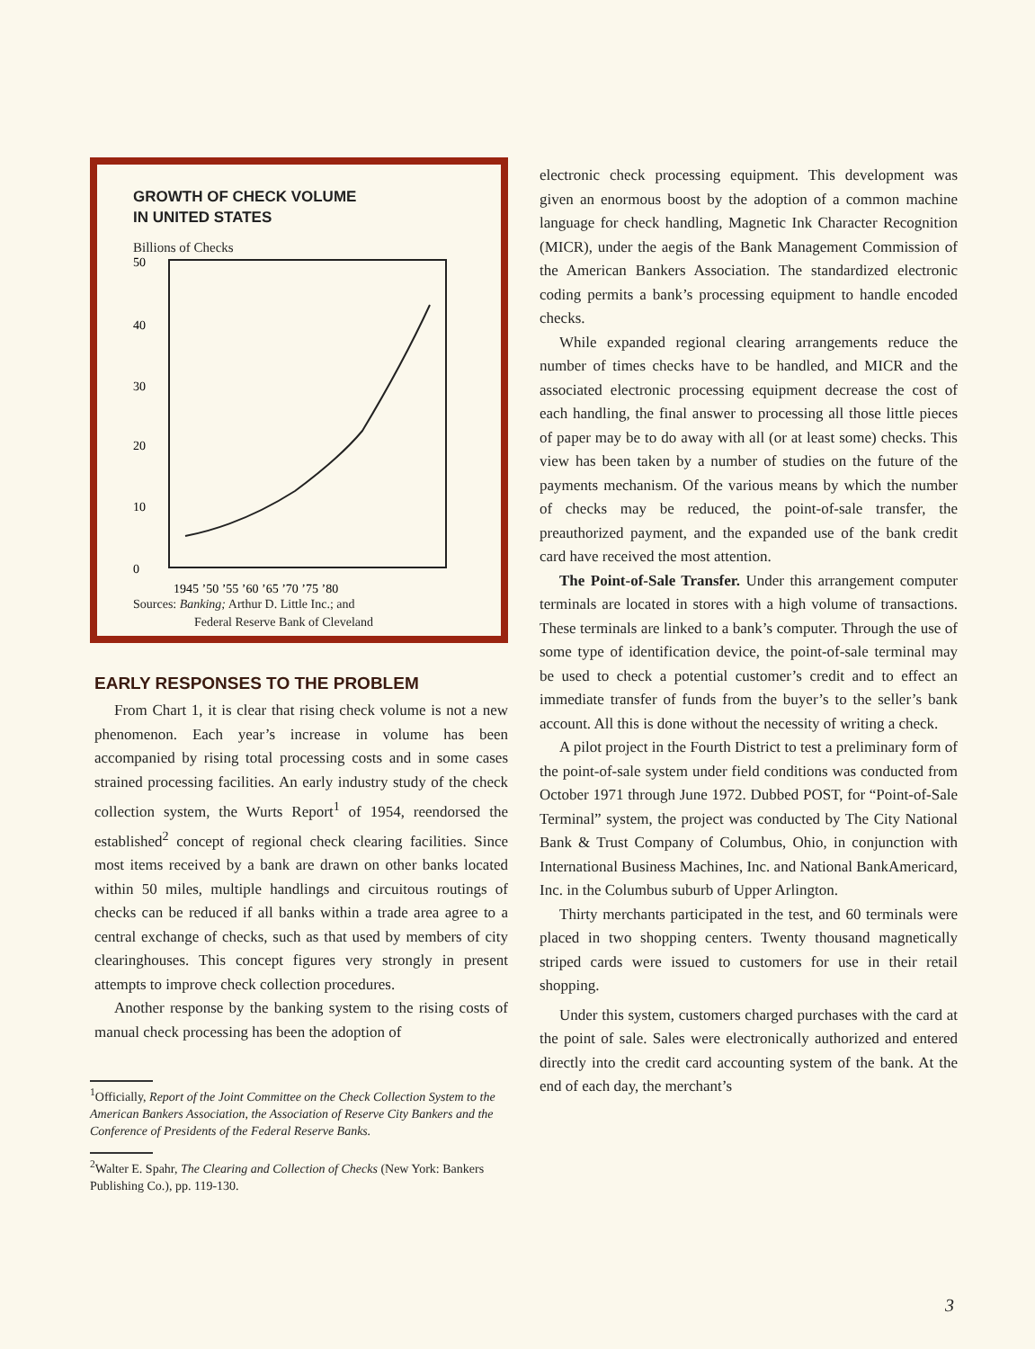GROWTH OF CHECK VOLUME
IN UNITED STATES
Billions of Checks
50
40
30
20
10
0
1945 ’50 ’55 ’60 ’65 ’70 ’75 ’80
Sources: Banking; Arthur D. Little Inc.; and
Federal Reserve Bank of Cleveland
EARLY RESPONSES TO THE PROBLEM
From Chart 1, it is clear that rising check volume is not a new phenomenon. Each year’s increase in volume has been accompanied by rising total processing costs and in some cases strained processing facilities. An early industry study of the check collection system, the Wurts Report<sup>1</sup> of 1954, reendorsed the established<sup>2</sup> concept of regional check clearing facilities. Since most items received by a bank are drawn on other banks located within 50 miles, multiple handlings and circuitous routings of checks can be reduced if all banks within a trade area agree to a central exchange of checks, such as that used by members of city clearinghouses. This concept figures very strongly in present attempts to improve check collection procedures.
Another response by the banking system to the rising costs of manual check processing has been the adoption of
<sup>1</sup> Officially, Report of the Joint Committee on the Check Collection System to the American Bankers Association, the Association of Reserve City Bankers and the Conference of Presidents of the Federal Reserve Banks.
<sup>2</sup> Walter E. Spahr, The Clearing and Collection of Checks (New York: Bankers Publishing Co.), pp. 119-130.
electronic check processing equipment. This development was given an enormous boost by the adoption of a common machine language for check handling, Magnetic Ink Character Recognition (MICR), under the aegis of the Bank Management Commission of the American Bankers Association. The standardized electronic coding permits a bank’s processing equipment to handle encoded checks.
While expanded regional clearing arrangements reduce the number of times checks have to be handled, and MICR and the associated electronic processing equipment decrease the cost of each handling, the final answer to processing all those little pieces of paper may be to do away with all (or at least some) checks. This view has been taken by a number of studies on the future of the payments mechanism. Of the various means by which the number of checks may be reduced, the point-of-sale transfer, the preauthorized payment, and the expanded use of the bank credit card have received the most attention.
The Point-of-Sale Transfer. Under this arrangement computer terminals are located in stores with a high volume of transactions. These terminals are linked to a bank’s computer. Through the use of some type of identification device, the point-of-sale terminal may be used to check a potential customer’s credit and to effect an immediate transfer of funds from the buyer’s to the seller’s bank account. All this is done without the necessity of writing a check.
A pilot project in the Fourth District to test a preliminary form of the point-of-sale system under field conditions was conducted from October 1971 through June 1972. Dubbed POST, for “Point-of-Sale Terminal” system, the project was conducted by The City National Bank & Trust Company of Columbus, Ohio, in conjunction with International Business Machines, Inc. and National BankAmericard, Inc. in the Columbus suburb of Upper Arlington.
Thirty merchants participated in the test, and 60 terminals were placed in two shopping centers. Twenty thousand magnetically striped cards were issued to customers for use in their retail shopping.
Under this system, customers charged purchases with the card at the point of sale. Sales were electronically authorized and entered directly into the credit card accounting system of the bank. At the end of each day, the merchant’s
3